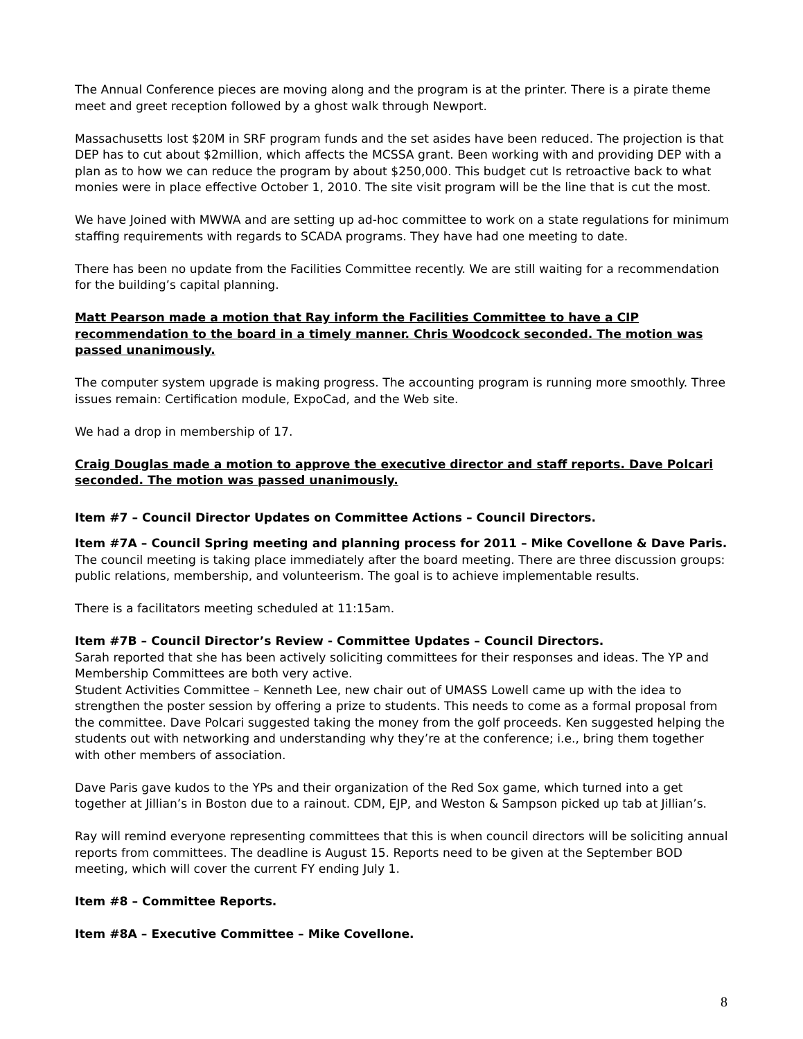The Annual Conference pieces are moving along and the program is at the printer. There is a pirate theme meet and greet reception followed by a ghost walk through Newport.
Massachusetts lost $20M in SRF program funds and the set asides have been reduced. The projection is that DEP has to cut about $2million, which affects the MCSSA grant. Been working with and providing DEP with a plan as to how we can reduce the program by about $250,000. This budget cut Is retroactive back to what monies were in place effective October 1, 2010. The site visit program will be the line that is cut the most.
We have Joined with MWWA and are setting up ad-hoc committee to work on a state regulations for minimum staffing requirements with regards to SCADA programs. They have had one meeting to date.
There has been no update from the Facilities Committee recently. We are still waiting for a recommendation for the building’s capital planning.
Matt Pearson made a motion that Ray inform the Facilities Committee to have a CIP recommendation to the board in a timely manner. Chris Woodcock seconded. The motion was passed unanimously.
The computer system upgrade is making progress. The accounting program is running more smoothly. Three issues remain: Certification module, ExpoCad, and the Web site.
We had a drop in membership of 17.
Craig Douglas made a motion to approve the executive director and staff reports. Dave Polcari seconded. The motion was passed unanimously.
Item #7 – Council Director Updates on Committee Actions – Council Directors.
Item #7A – Council Spring meeting and planning process for 2011 – Mike Covellone & Dave Paris.
The council meeting is taking place immediately after the board meeting. There are three discussion groups: public relations, membership, and volunteerism. The goal is to achieve implementable results.
There is a facilitators meeting scheduled at 11:15am.
Item #7B – Council Director’s Review - Committee Updates – Council Directors.
Sarah reported that she has been actively soliciting committees for their responses and ideas. The YP and Membership Committees are both very active.
Student Activities Committee – Kenneth Lee, new chair out of UMASS Lowell came up with the idea to strengthen the poster session by offering a prize to students. This needs to come as a formal proposal from the committee. Dave Polcari suggested taking the money from the golf proceeds. Ken suggested helping the students out with networking and understanding why they’re at the conference; i.e., bring them together with other members of association.
Dave Paris gave kudos to the YPs and their organization of the Red Sox game, which turned into a get together at Jillian’s in Boston due to a rainout. CDM, EJP, and Weston & Sampson picked up tab at Jillian’s.
Ray will remind everyone representing committees that this is when council directors will be soliciting annual reports from committees. The deadline is August 15. Reports need to be given at the September BOD meeting, which will cover the current FY ending July 1.
Item #8 – Committee Reports.
Item #8A – Executive Committee – Mike Covellone.
8